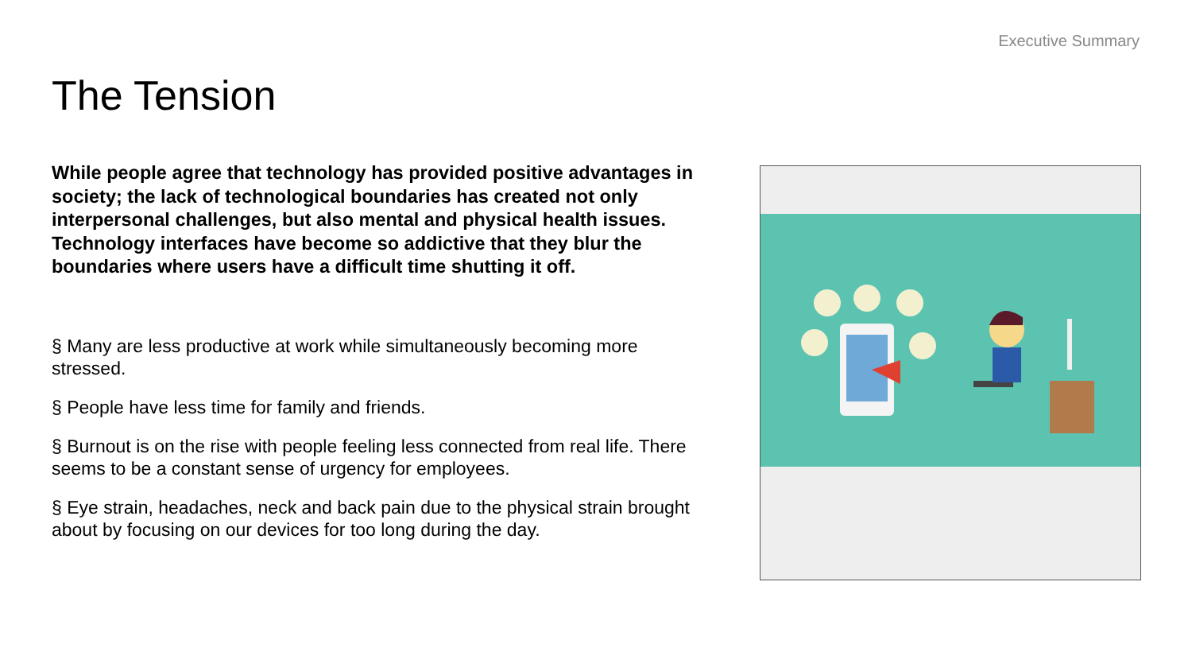Executive Summary
The Tension
While people agree that technology has provided positive advantages in society; the lack of technological boundaries has created not only interpersonal challenges, but also mental and physical health issues. Technology interfaces have become so addictive that they blur the boundaries where users have a difficult time shutting it off.
§ Many are less productive at work while simultaneously becoming more stressed.
§ People have less time for family and friends.
§ Burnout is on the rise with people feeling less connected from real life. There seems to be a constant sense of urgency for employees.
§ Eye strain, headaches, neck and back pain due to the physical strain brought about by focusing on our devices for too long during the day.